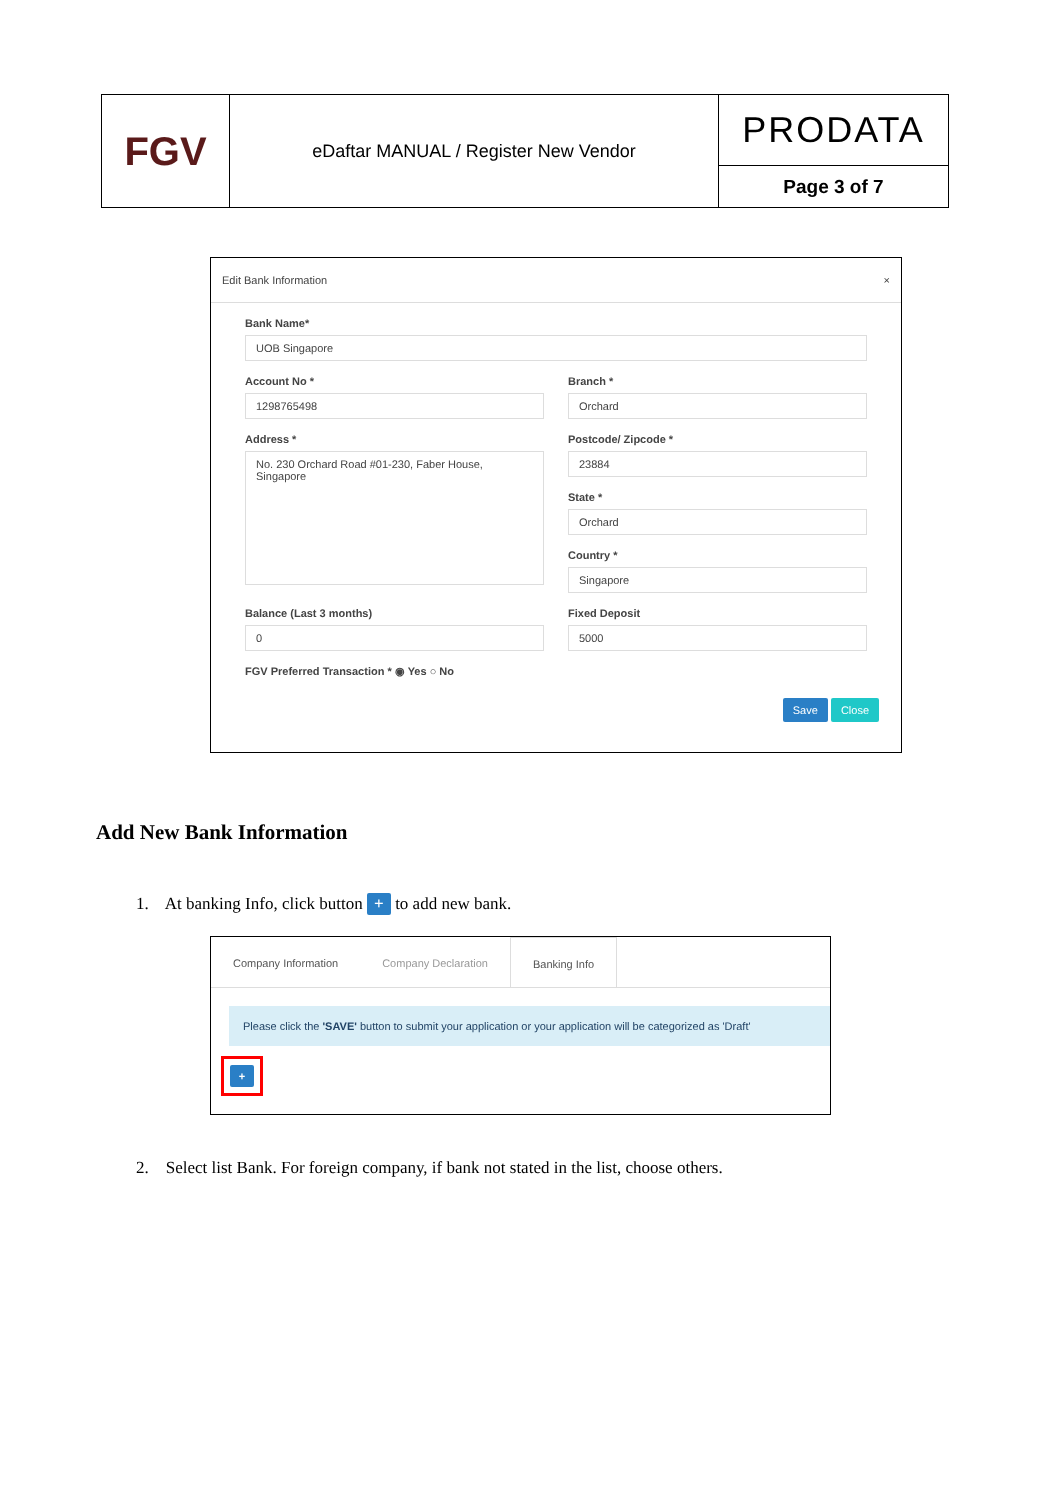| FGV | eDaftar MANUAL / Register New Vendor | PRODATA |
| | | Page 3 of 7 |
Edit Bank Information ×
Bank Name*
UOB Singapore
Account No *
1298765498
Address *
No. 230 Orchard Road #01-230, Faber House, Singapore
Branch *
Orchard
Postcode/ Zipcode *
23884
State *
Orchard
Country *
Singapore
Balance (Last 3 months)
0
Fixed Deposit
5000
FGV Preferred Transaction * ◉ Yes ○ No
Save Close
Add New Bank Information
1. At banking Info, click button + to add new bank.
Company Information Company Declaration Banking Info
Please click the 'SAVE' button to submit your application or your application will be categorized as 'Draft'
+
2. Select list Bank. For foreign company, if bank not stated in the list, choose others.